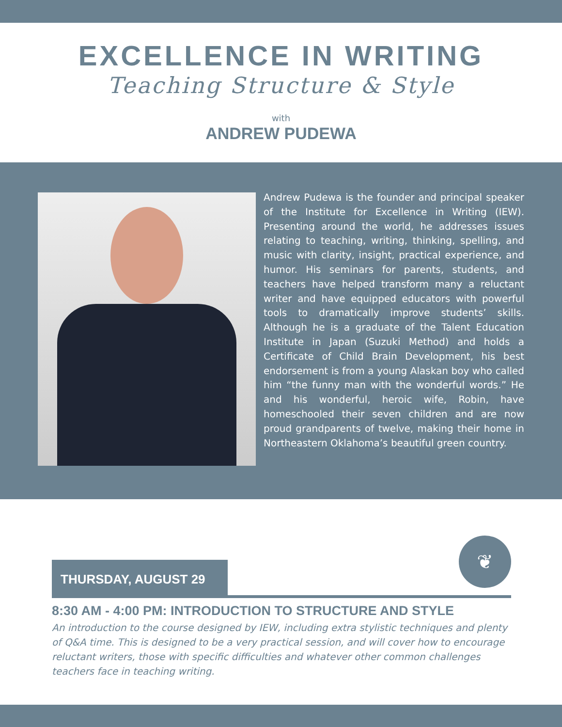EXCELLENCE IN WRITING
Teaching Structure & Style
with
ANDREW PUDEWA
Andrew Pudewa is the founder and principal speaker of the Institute for Excellence in Writing (IEW). Presenting around the world, he addresses issues relating to teaching, writing, thinking, spelling, and music with clarity, insight, practical experience, and humor. His seminars for parents, students, and teachers have helped transform many a reluctant writer and have equipped educators with powerful tools to dramatically improve students’ skills. Although he is a graduate of the Talent Education Institute in Japan (Suzuki Method) and holds a Certificate of Child Brain Development, his best endorsement is from a young Alaskan boy who called him “the funny man with the wonderful words.” He and his wonderful, heroic wife, Robin, have homeschooled their seven children and are now proud grandparents of twelve, making their home in Northeastern Oklahoma’s beautiful green country.
❦
THURSDAY, AUGUST 29
8:30 AM - 4:00 PM: INTRODUCTION TO STRUCTURE AND STYLE
An introduction to the course designed by IEW, including extra stylistic techniques and plenty of Q&A time. This is designed to be a very practical session, and will cover how to encourage reluctant writers, those with specific difficulties and whatever other common challenges teachers face in teaching writing.